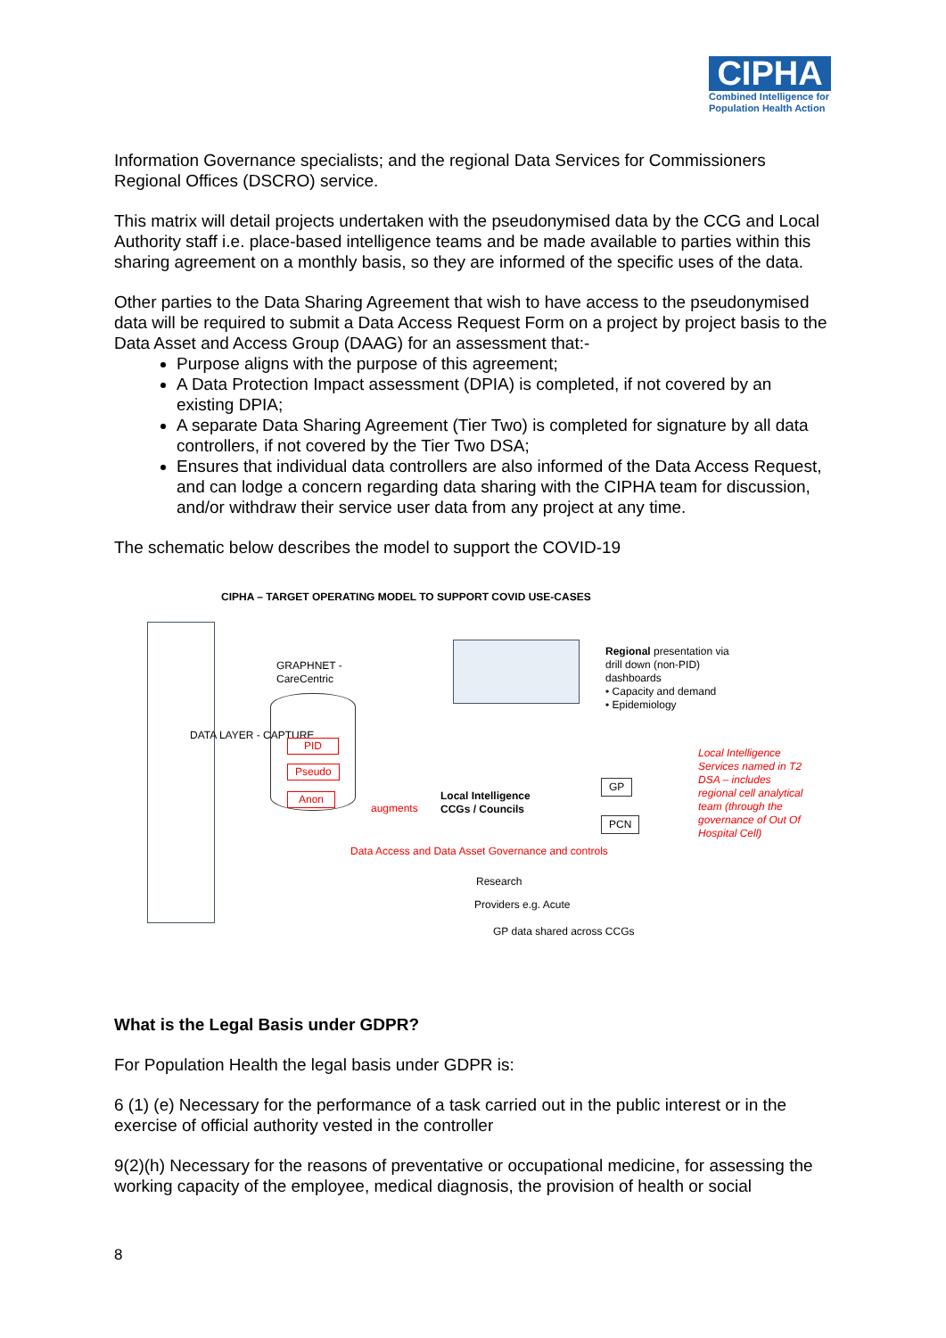CIPHA
Combined Intelligence for Population Health Action
Information Governance specialists; and the regional Data Services for Commissioners Regional Offices (DSCRO) service.
This matrix will detail projects undertaken with the pseudonymised data by the CCG and Local Authority staff i.e. place-based intelligence teams and be made available to parties within this sharing agreement on a monthly basis, so they are informed of the specific uses of the data.
Other parties to the Data Sharing Agreement that wish to have access to the pseudonymised data will be required to submit a Data Access Request Form on a project by project basis to the Data Asset and Access Group (DAAG) for an assessment that:-
Purpose aligns with the purpose of this agreement;
A Data Protection Impact assessment (DPIA) is completed, if not covered by an existing DPIA;
A separate Data Sharing Agreement (Tier Two) is completed for signature by all data controllers, if not covered by the Tier Two DSA;
Ensures that individual data controllers are also informed of the Data Access Request, and can lodge a concern regarding data sharing with the CIPHA team for discussion, and/or withdraw their service user data from any project at any time.
The schematic below describes the model to support the COVID-19
CIPHA – TARGET OPERATING MODEL TO SUPPORT COVID USE-CASES
DATA LAYER - CAPTURE
GRAPHNET -
CareCentric
PID
Pseudo
Anon
augments
Local Intelligence
CCGs / Councils
Regional presentation via
drill down (non-PID)
dashboards
• Capacity and demand
• Epidemiology
GP
PCN
Local Intelligence Services named in T2 DSA – includes regional cell analytical team (through the governance of Out Of Hospital Cell)
Data Access and Data Asset Governance and controls
Research
Providers e.g. Acute
GP data shared across CCGs
What is the Legal Basis under GDPR?
For Population Health the legal basis under GDPR is:
6 (1) (e) Necessary for the performance of a task carried out in the public interest or in the exercise of official authority vested in the controller
9(2)(h) Necessary for the reasons of preventative or occupational medicine, for assessing the working capacity of the employee, medical diagnosis, the provision of health or social
8